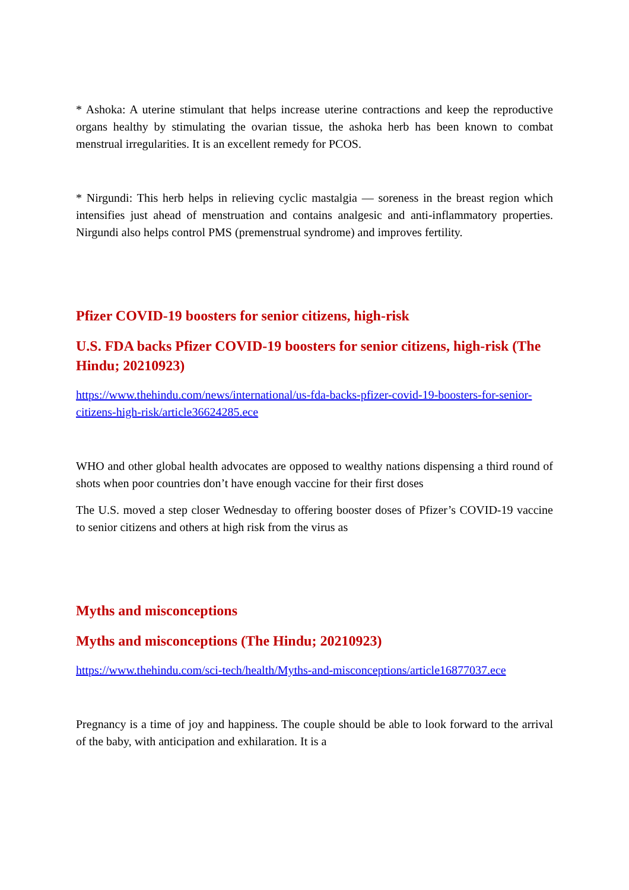* Ashoka: A uterine stimulant that helps increase uterine contractions and keep the reproductive organs healthy by stimulating the ovarian tissue, the ashoka herb has been known to combat menstrual irregularities. It is an excellent remedy for PCOS.
* Nirgundi: This herb helps in relieving cyclic mastalgia — soreness in the breast region which intensifies just ahead of menstruation and contains analgesic and anti-inflammatory properties. Nirgundi also helps control PMS (premenstrual syndrome) and improves fertility.
Pfizer COVID-19 boosters for senior citizens, high-risk
U.S. FDA backs Pfizer COVID-19 boosters for senior citizens, high-risk (The Hindu; 20210923)
https://www.thehindu.com/news/international/us-fda-backs-pfizer-covid-19-boosters-for-senior-citizens-high-risk/article36624285.ece
WHO and other global health advocates are opposed to wealthy nations dispensing a third round of shots when poor countries don’t have enough vaccine for their first doses
The U.S. moved a step closer Wednesday to offering booster doses of Pfizer’s COVID-19 vaccine to senior citizens and others at high risk from the virus as
Myths and misconceptions
Myths and misconceptions (The Hindu; 20210923)
https://www.thehindu.com/sci-tech/health/Myths-and-misconceptions/article16877037.ece
Pregnancy is a time of joy and happiness. The couple should be able to look forward to the arrival of the baby, with anticipation and exhilaration. It is a